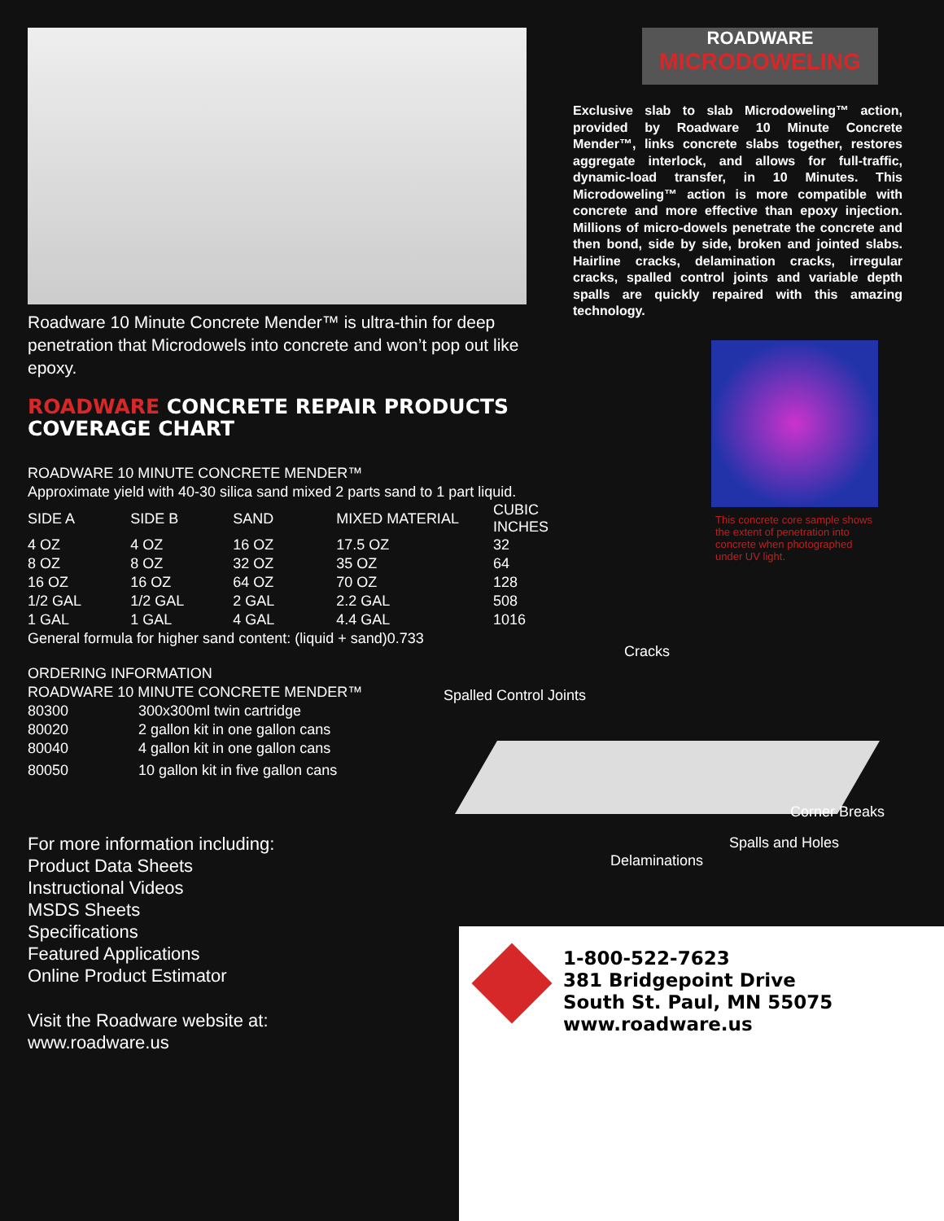Roadware 10 Minute Concrete Mender™ is ultra-thin for deep penetration that Microdowels into concrete and won’t pop out like epoxy.
ROADWARE CONCRETE REPAIR PRODUCTS
COVERAGE CHART
ROADWARE 10 MINUTE CONCRETE MENDER™
Approximate yield with 40-30 silica sand mixed 2 parts sand to 1 part liquid.
| SIDE A | SIDE B | SAND | MIXED MATERIAL | CUBIC INCHES |
| --- | --- | --- | --- | --- |
| 4 OZ | 4 OZ | 16 OZ | 17.5 OZ | 32 |
| 8 OZ | 8 OZ | 32 OZ | 35 OZ | 64 |
| 16 OZ | 16 OZ | 64 OZ | 70 OZ | 128 |
| 1/2 GAL | 1/2 GAL | 2 GAL | 2.2 GAL | 508 |
| 1 GAL | 1 GAL | 4 GAL | 4.4 GAL | 1016 |
General formula for higher sand content: (liquid + sand)0.733
ORDERING INFORMATION
ROADWARE 10 MINUTE CONCRETE MENDER™
| 80300 | 300x300ml twin cartridge |
| 80020 | 2 gallon kit in one gallon cans |
| 80040 | 4 gallon kit in one gallon cans |
| 80050 | 10 gallon kit in five gallon cans |
For more information including:
Product Data Sheets
Instructional Videos
MSDS Sheets
Specifications
Featured Applications
Online Product Estimator
Visit the Roadware website at:
www.roadware.us
ROADWARE
MICRODOWELING
Exclusive slab to slab Microdoweling™ action, provided by Roadware 10 Minute Concrete Mender™, links concrete slabs together, restores aggregate interlock, and allows for full-traffic, dynamic-load transfer, in 10 Minutes. This Microdoweling™ action is more compatible with concrete and more effective than epoxy injection. Millions of micro-dowels penetrate the concrete and then bond, side by side, broken and jointed slabs. Hairline cracks, delamination cracks, irregular cracks, spalled control joints and variable depth spalls are quickly repaired with this amazing technology.
This concrete core sample shows the extent of penetration into concrete when photographed under UV light.
Cracks
Spalled Control Joints
Corner Breaks
Spalls and Holes
Delaminations
1-800-522-7623
381 Bridgepoint Drive
South St. Paul, MN 55075
www.roadware.us